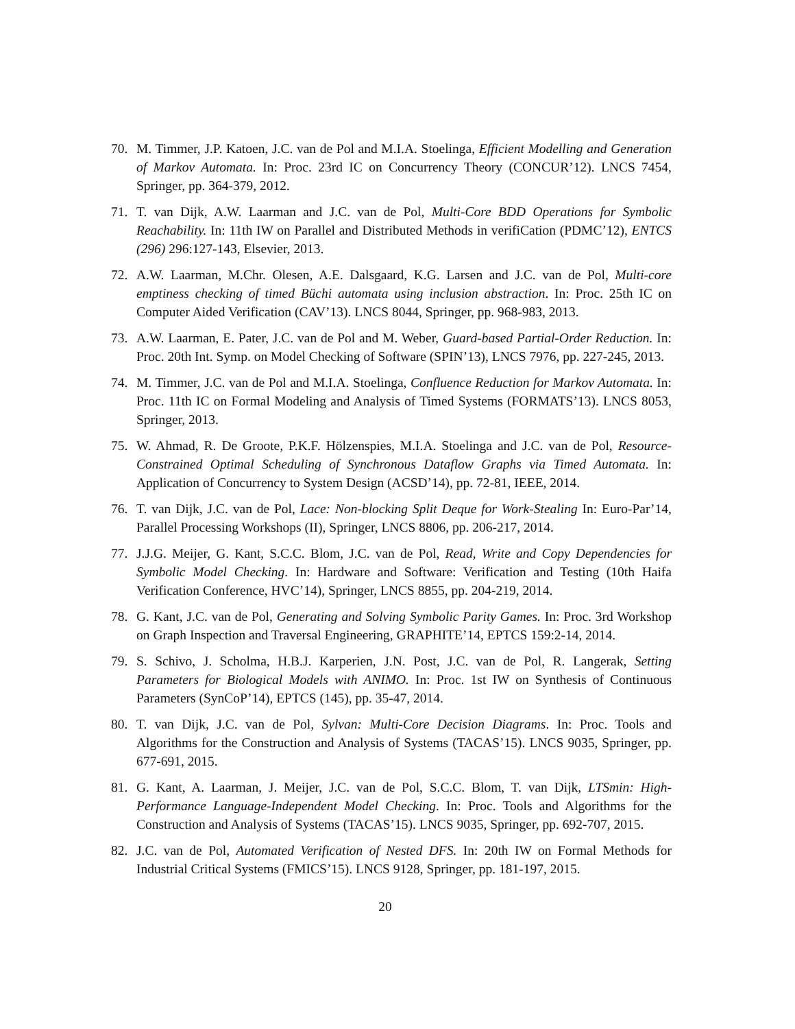70. M. Timmer, J.P. Katoen, J.C. van de Pol and M.I.A. Stoelinga, Efficient Modelling and Generation of Markov Automata. In: Proc. 23rd IC on Concurrency Theory (CONCUR’12). LNCS 7454, Springer, pp. 364-379, 2012.
71. T. van Dijk, A.W. Laarman and J.C. van de Pol, Multi-Core BDD Operations for Symbolic Reachability. In: 11th IW on Parallel and Distributed Methods in verifiCation (PDMC’12), ENTCS (296) 296:127-143, Elsevier, 2013.
72. A.W. Laarman, M.Chr. Olesen, A.E. Dalsgaard, K.G. Larsen and J.C. van de Pol, Multi-core emptiness checking of timed Büchi automata using inclusion abstraction. In: Proc. 25th IC on Computer Aided Verification (CAV’13). LNCS 8044, Springer, pp. 968-983, 2013.
73. A.W. Laarman, E. Pater, J.C. van de Pol and M. Weber, Guard-based Partial-Order Reduction. In: Proc. 20th Int. Symp. on Model Checking of Software (SPIN’13), LNCS 7976, pp. 227-245, 2013.
74. M. Timmer, J.C. van de Pol and M.I.A. Stoelinga, Confluence Reduction for Markov Automata. In: Proc. 11th IC on Formal Modeling and Analysis of Timed Systems (FORMATS’13). LNCS 8053, Springer, 2013.
75. W. Ahmad, R. De Groote, P.K.F. Hölzenspies, M.I.A. Stoelinga and J.C. van de Pol, Resource-Constrained Optimal Scheduling of Synchronous Dataflow Graphs via Timed Automata. In: Application of Concurrency to System Design (ACSD’14), pp. 72-81, IEEE, 2014.
76. T. van Dijk, J.C. van de Pol, Lace: Non-blocking Split Deque for Work-Stealing In: Euro-Par’14, Parallel Processing Workshops (II), Springer, LNCS 8806, pp. 206-217, 2014.
77. J.J.G. Meijer, G. Kant, S.C.C. Blom, J.C. van de Pol, Read, Write and Copy Dependencies for Symbolic Model Checking. In: Hardware and Software: Verification and Testing (10th Haifa Verification Conference, HVC’14), Springer, LNCS 8855, pp. 204-219, 2014.
78. G. Kant, J.C. van de Pol, Generating and Solving Symbolic Parity Games. In: Proc. 3rd Workshop on Graph Inspection and Traversal Engineering, GRAPHITE’14, EPTCS 159:2-14, 2014.
79. S. Schivo, J. Scholma, H.B.J. Karperien, J.N. Post, J.C. van de Pol, R. Langerak, Setting Parameters for Biological Models with ANIMO. In: Proc. 1st IW on Synthesis of Continuous Parameters (SynCoP’14), EPTCS (145), pp. 35-47, 2014.
80. T. van Dijk, J.C. van de Pol, Sylvan: Multi-Core Decision Diagrams. In: Proc. Tools and Algorithms for the Construction and Analysis of Systems (TACAS’15). LNCS 9035, Springer, pp. 677-691, 2015.
81. G. Kant, A. Laarman, J. Meijer, J.C. van de Pol, S.C.C. Blom, T. van Dijk, LTSmin: High-Performance Language-Independent Model Checking. In: Proc. Tools and Algorithms for the Construction and Analysis of Systems (TACAS’15). LNCS 9035, Springer, pp. 692-707, 2015.
82. J.C. van de Pol, Automated Verification of Nested DFS. In: 20th IW on Formal Methods for Industrial Critical Systems (FMICS’15). LNCS 9128, Springer, pp. 181-197, 2015.
20